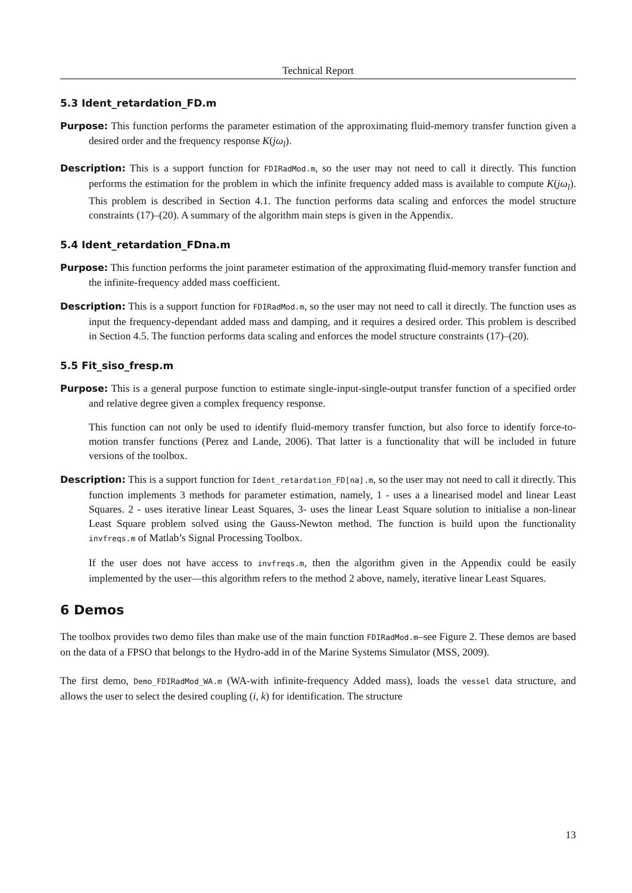Technical Report
5.3 Ident_retardation_FD.m
Purpose: This function performs the parameter estimation of the approximating fluid-memory transfer function given a desired order and the frequency response K(jω<sub>l</sub>).
Description: This is a support function for FDIRadMod.m, so the user may not need to call it directly. This function performs the estimation for the problem in which the infinite frequency added mass is available to compute K(jω<sub>l</sub>). This problem is described in Section 4.1. The function performs data scaling and enforces the model structure constraints (17)–(20). A summary of the algorithm main steps is given in the Appendix.
5.4 Ident_retardation_FDna.m
Purpose: This function performs the joint parameter estimation of the approximating fluid-memory transfer function and the infinite-frequency added mass coefficient.
Description: This is a support function for FDIRadMod.m, so the user may not need to call it directly. The function uses as input the frequency-dependant added mass and damping, and it requires a desired order. This problem is described in Section 4.5. The function performs data scaling and enforces the model structure constraints (17)–(20).
5.5 Fit_siso_fresp.m
Purpose: This is a general purpose function to estimate single-input-single-output transfer function of a specified order and relative degree given a complex frequency response.
This function can not only be used to identify fluid-memory transfer function, but also force to identify force-to-motion transfer functions (Perez and Lande, 2006). That latter is a functionality that will be included in future versions of the toolbox.
Description: This is a support function for Ident_retardation_FD[na].m, so the user may not need to call it directly. This function implements 3 methods for parameter estimation, namely, 1 - uses a a linearised model and linear Least Squares. 2 - uses iterative linear Least Squares, 3- uses the linear Least Square solution to initialise a non-linear Least Square problem solved using the Gauss-Newton method. The function is build upon the functionality invfreqs.m of Matlab’s Signal Processing Toolbox.
If the user does not have access to invfreqs.m, then the algorithm given in the Appendix could be easily implemented by the user—this algorithm refers to the method 2 above, namely, iterative linear Least Squares.
6 Demos
The toolbox provides two demo files than make use of the main function FDIRadMod.m–see Figure 2. These demos are based on the data of a FPSO that belongs to the Hydro-add in of the Marine Systems Simulator (MSS, 2009).
The first demo, Demo_FDIRadMod_WA.m (WA-with infinite-frequency Added mass), loads the vessel data structure, and allows the user to select the desired coupling (i, k) for identification. The structure
13